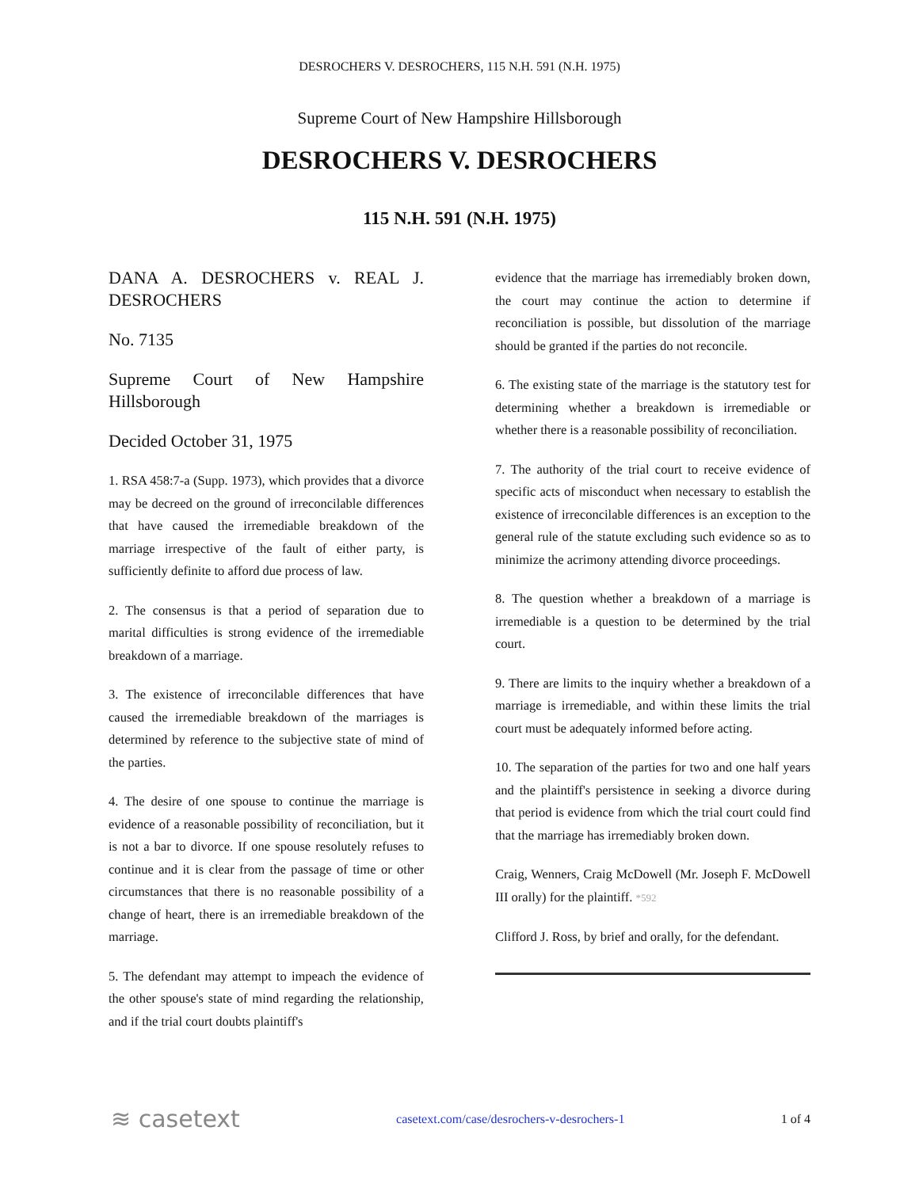DESROCHERS V. DESROCHERS, 115 N.H. 591 (N.H. 1975)
Supreme Court of New Hampshire Hillsborough
DESROCHERS V. DESROCHERS
115 N.H. 591 (N.H. 1975)
DANA A. DESROCHERS v. REAL J. DESROCHERS
No. 7135
Supreme Court of New Hampshire Hillsborough
Decided October 31, 1975
1. RSA 458:7-a (Supp. 1973), which provides that a divorce may be decreed on the ground of irreconcilable differences that have caused the irremediable breakdown of the marriage irrespective of the fault of either party, is sufficiently definite to afford due process of law.
2. The consensus is that a period of separation due to marital difficulties is strong evidence of the irremediable breakdown of a marriage.
3. The existence of irreconcilable differences that have caused the irremediable breakdown of the marriages is determined by reference to the subjective state of mind of the parties.
4. The desire of one spouse to continue the marriage is evidence of a reasonable possibility of reconciliation, but it is not a bar to divorce. If one spouse resolutely refuses to continue and it is clear from the passage of time or other circumstances that there is no reasonable possibility of a change of heart, there is an irremediable breakdown of the marriage.
5. The defendant may attempt to impeach the evidence of the other spouse's state of mind regarding the relationship, and if the trial court doubts plaintiff's
evidence that the marriage has irremediably broken down, the court may continue the action to determine if reconciliation is possible, but dissolution of the marriage should be granted if the parties do not reconcile.
6. The existing state of the marriage is the statutory test for determining whether a breakdown is irremediable or whether there is a reasonable possibility of reconciliation.
7. The authority of the trial court to receive evidence of specific acts of misconduct when necessary to establish the existence of irreconcilable differences is an exception to the general rule of the statute excluding such evidence so as to minimize the acrimony attending divorce proceedings.
8. The question whether a breakdown of a marriage is irremediable is a question to be determined by the trial court.
9. There are limits to the inquiry whether a breakdown of a marriage is irremediable, and within these limits the trial court must be adequately informed before acting.
10. The separation of the parties for two and one half years and the plaintiff's persistence in seeking a divorce during that period is evidence from which the trial court could find that the marriage has irremediably broken down.
Craig, Wenners, Craig McDowell (Mr. Joseph F. McDowell III orally) for the plaintiff. *592
Clifford J. Ross, by brief and orally, for the defendant.
≋ casetext casetext.com/case/desrochers-v-desrochers-1 1 of 4